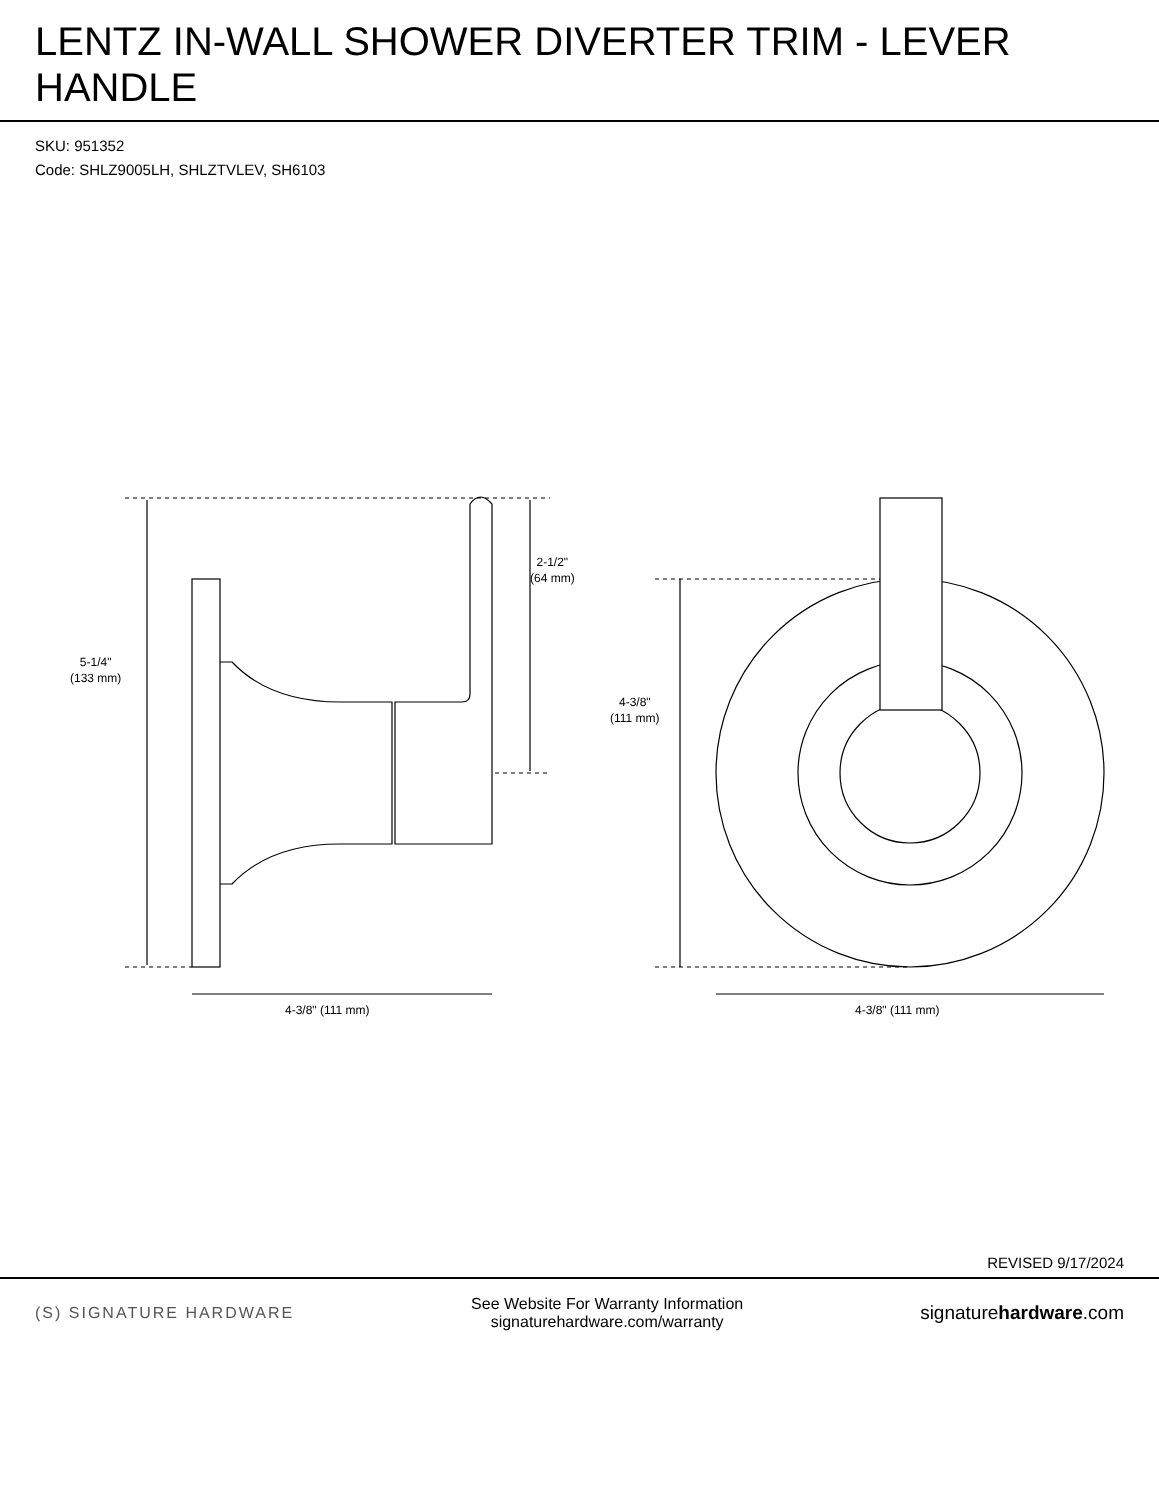LENTZ IN-WALL SHOWER DIVERTER TRIM - LEVER HANDLE
SKU: 951352
Code: SHLZ9005LH, SHLZTVLEV, SH6103
5-1/4"
(133 mm)
2-1/2"
(64 mm)
4-3/8" (111 mm)
4-3/8"
(111 mm)
4-3/8" (111 mm)
REVISED 9/17/2024
(S) SIGNATURE HARDWARE
See Website For Warranty Information
signaturehardware.com/warranty
signaturehardware.com